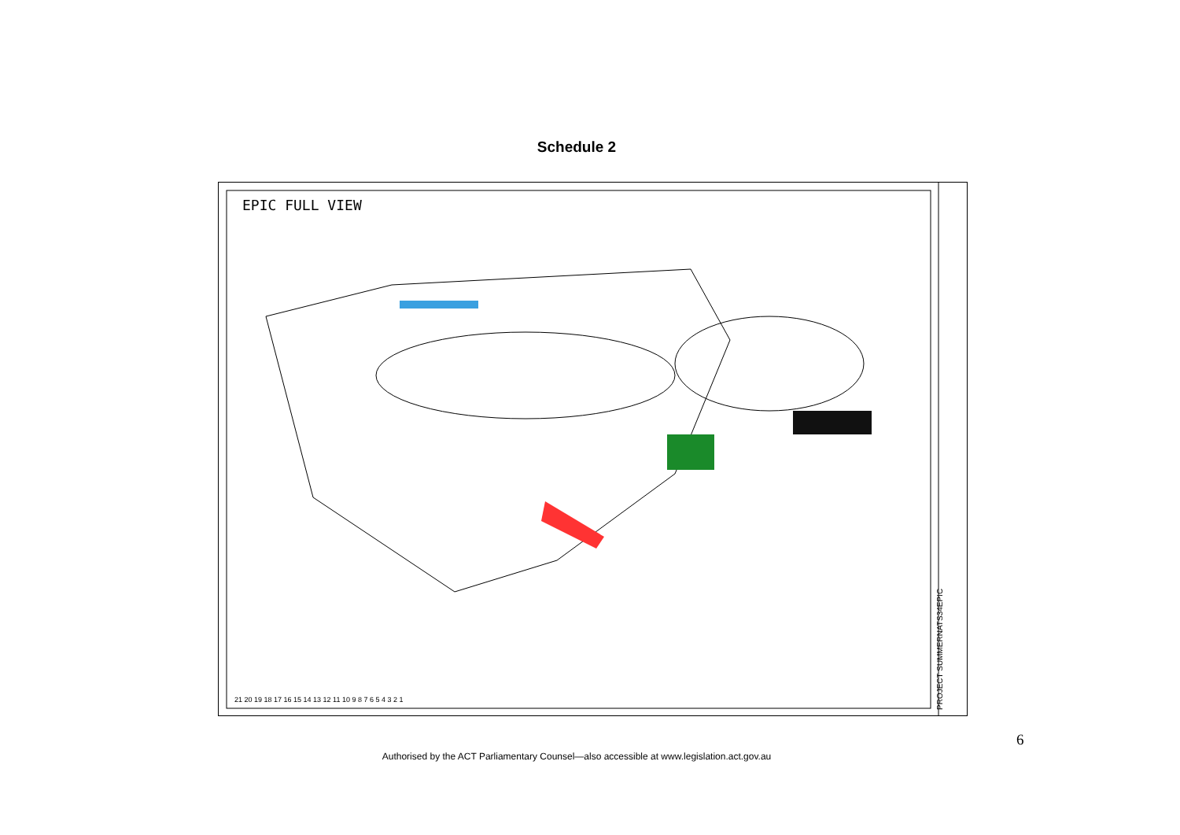Schedule 2
EPIC FULL VIEW
21 20 19 18 17 16 15 14 13 12 11 10 9 8 7 6 5 4 3 2 1
PROJECT SUMMERNATS34EPIC
6
Authorised by the ACT Parliamentary Counsel—also accessible at www.legislation.act.gov.au